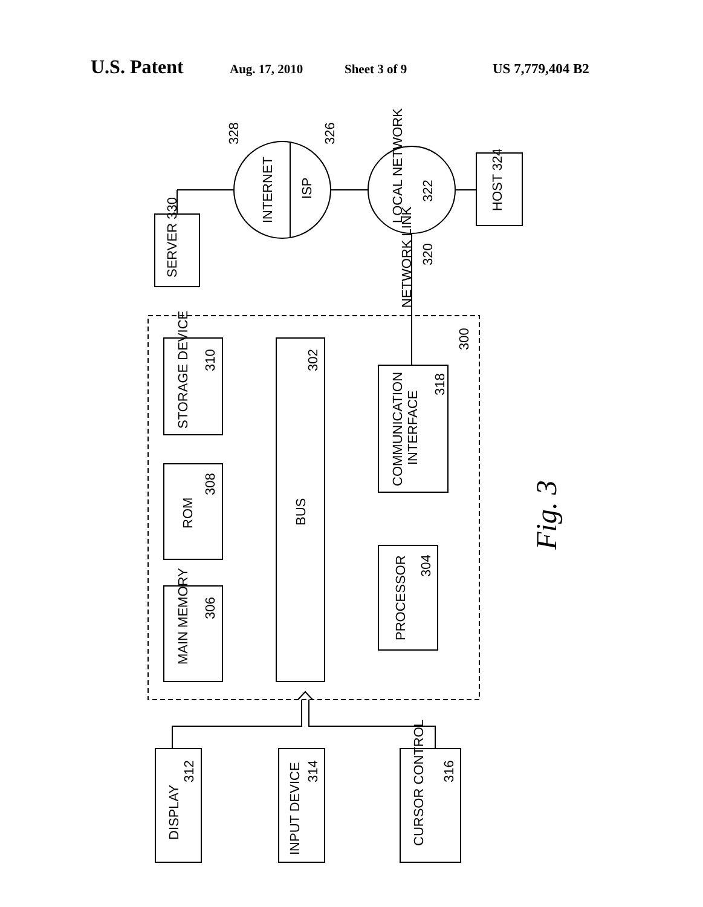U.S. Patent Aug. 17, 2010 Sheet 3 of 9 US 7,779,404 B2
SERVER 330
INTERNET
ISP
328
326
LOCAL NETWORK
322
HOST 324
NETWORK LINK
320
STORAGE DEVICE
310
ROM
308
MAIN MEMORY
306
BUS
302
COMMUNICATION
INTERFACE
318
PROCESSOR
304
300
DISPLAY
312
INPUT DEVICE
314
CURSOR CONTROL
316
Fig. 3